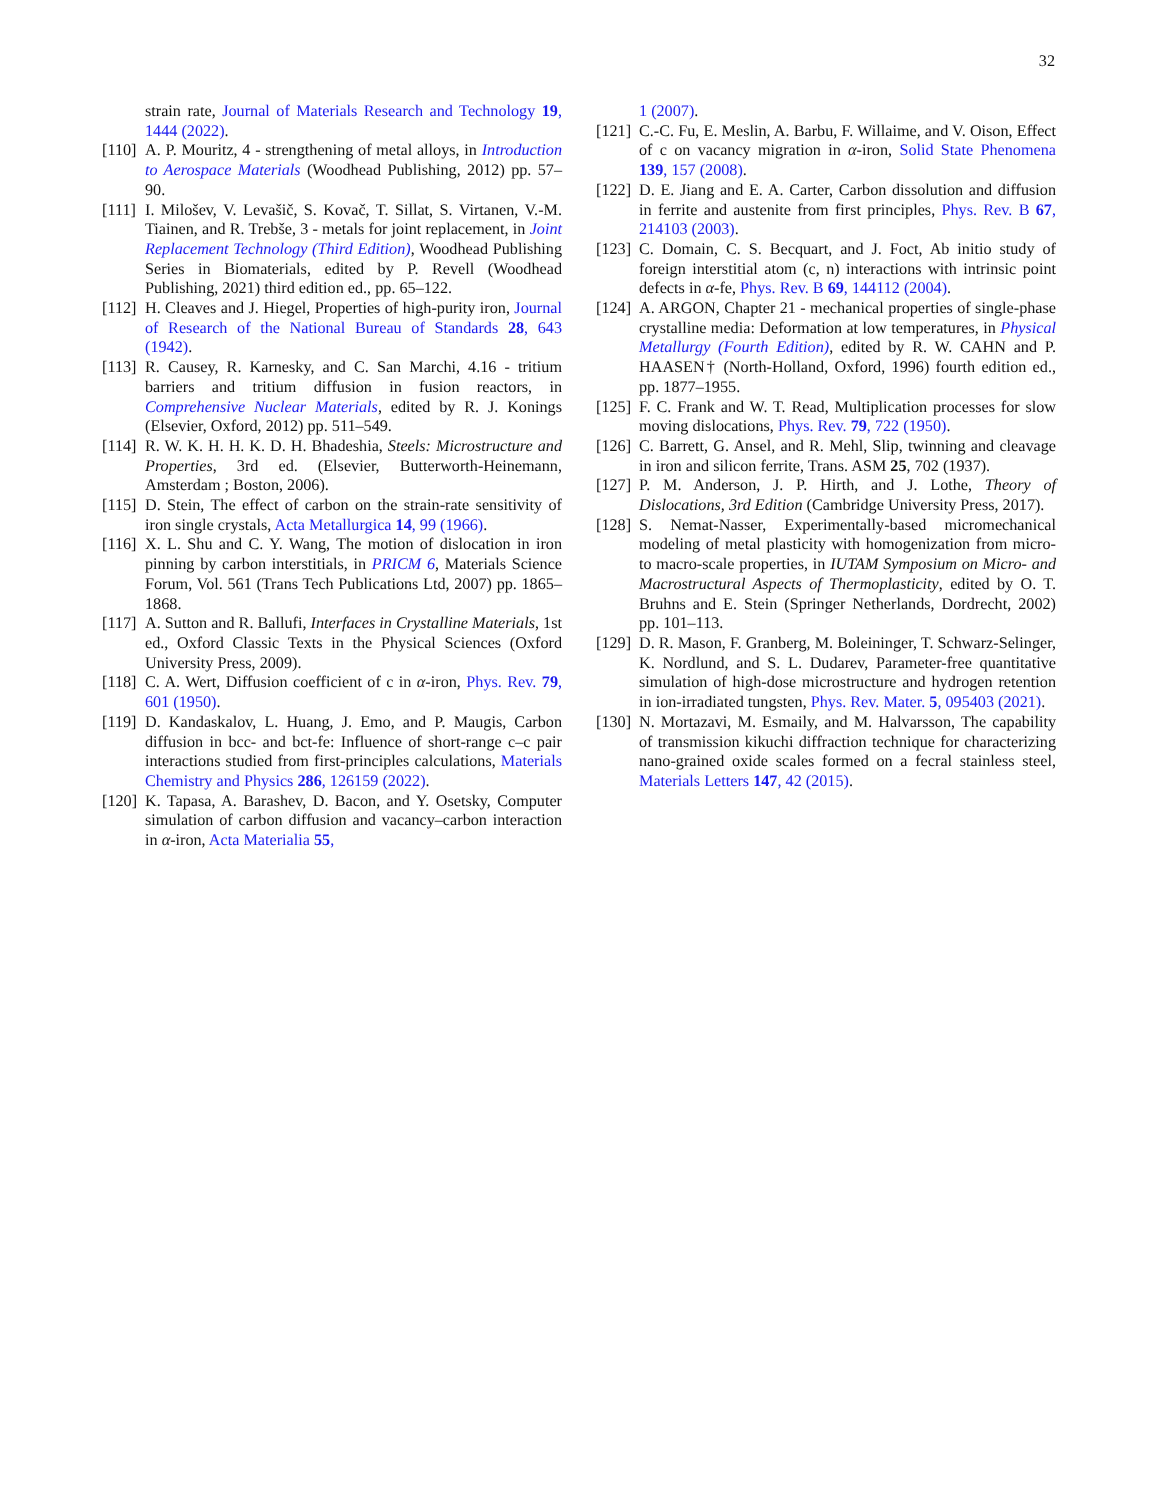32
strain rate, Journal of Materials Research and Technology 19, 1444 (2022).
[110] A. P. Mouritz, 4 - strengthening of metal alloys, in Introduction to Aerospace Materials (Woodhead Publishing, 2012) pp. 57–90.
[111] I. Milošev, V. Levašič, S. Kovač, T. Sillat, S. Virtanen, V.-M. Tiainen, and R. Trebše, 3 - metals for joint replacement, in Joint Replacement Technology (Third Edition), Woodhead Publishing Series in Biomaterials, edited by P. Revell (Woodhead Publishing, 2021) third edition ed., pp. 65–122.
[112] H. Cleaves and J. Hiegel, Properties of high-purity iron, Journal of Research of the National Bureau of Standards 28, 643 (1942).
[113] R. Causey, R. Karnesky, and C. San Marchi, 4.16 - tritium barriers and tritium diffusion in fusion reactors, in Comprehensive Nuclear Materials, edited by R. J. Konings (Elsevier, Oxford, 2012) pp. 511–549.
[114] R. W. K. H. H. K. D. H. Bhadeshia, Steels: Microstructure and Properties, 3rd ed. (Elsevier, Butterworth-Heinemann, Amsterdam ; Boston, 2006).
[115] D. Stein, The effect of carbon on the strain-rate sensitivity of iron single crystals, Acta Metallurgica 14, 99 (1966).
[116] X. L. Shu and C. Y. Wang, The motion of dislocation in iron pinning by carbon interstitials, in PRICM 6, Materials Science Forum, Vol. 561 (Trans Tech Publications Ltd, 2007) pp. 1865–1868.
[117] A. Sutton and R. Ballufi, Interfaces in Crystalline Materials, 1st ed., Oxford Classic Texts in the Physical Sciences (Oxford University Press, 2009).
[118] C. A. Wert, Diffusion coefficient of c in α-iron, Phys. Rev. 79, 601 (1950).
[119] D. Kandaskalov, L. Huang, J. Emo, and P. Maugis, Carbon diffusion in bcc- and bct-fe: Influence of short-range c–c pair interactions studied from first-principles calculations, Materials Chemistry and Physics 286, 126159 (2022).
[120] K. Tapasa, A. Barashev, D. Bacon, and Y. Osetsky, Computer simulation of carbon diffusion and vacancy–carbon interaction in α-iron, Acta Materialia 55,
1 (2007).
[121] C.-C. Fu, E. Meslin, A. Barbu, F. Willaime, and V. Oison, Effect of c on vacancy migration in α-iron, Solid State Phenomena 139, 157 (2008).
[122] D. E. Jiang and E. A. Carter, Carbon dissolution and diffusion in ferrite and austenite from first principles, Phys. Rev. B 67, 214103 (2003).
[123] C. Domain, C. S. Becquart, and J. Foct, Ab initio study of foreign interstitial atom (c, n) interactions with intrinsic point defects in α-fe, Phys. Rev. B 69, 144112 (2004).
[124] A. ARGON, Chapter 21 - mechanical properties of single-phase crystalline media: Deformation at low temperatures, in Physical Metallurgy (Fourth Edition), edited by R. W. CAHN and P. HAASEN† (North-Holland, Oxford, 1996) fourth edition ed., pp. 1877–1955.
[125] F. C. Frank and W. T. Read, Multiplication processes for slow moving dislocations, Phys. Rev. 79, 722 (1950).
[126] C. Barrett, G. Ansel, and R. Mehl, Slip, twinning and cleavage in iron and silicon ferrite, Trans. ASM 25, 702 (1937).
[127] P. M. Anderson, J. P. Hirth, and J. Lothe, Theory of Dislocations, 3rd Edition (Cambridge University Press, 2017).
[128] S. Nemat-Nasser, Experimentally-based micromechanical modeling of metal plasticity with homogenization from micro-to macro-scale properties, in IUTAM Symposium on Micro- and Macrostructural Aspects of Thermoplasticity, edited by O. T. Bruhns and E. Stein (Springer Netherlands, Dordrecht, 2002) pp. 101–113.
[129] D. R. Mason, F. Granberg, M. Boleininger, T. Schwarz-Selinger, K. Nordlund, and S. L. Dudarev, Parameter-free quantitative simulation of high-dose microstructure and hydrogen retention in ion-irradiated tungsten, Phys. Rev. Mater. 5, 095403 (2021).
[130] N. Mortazavi, M. Esmaily, and M. Halvarsson, The capability of transmission kikuchi diffraction technique for characterizing nano-grained oxide scales formed on a fecral stainless steel, Materials Letters 147, 42 (2015).